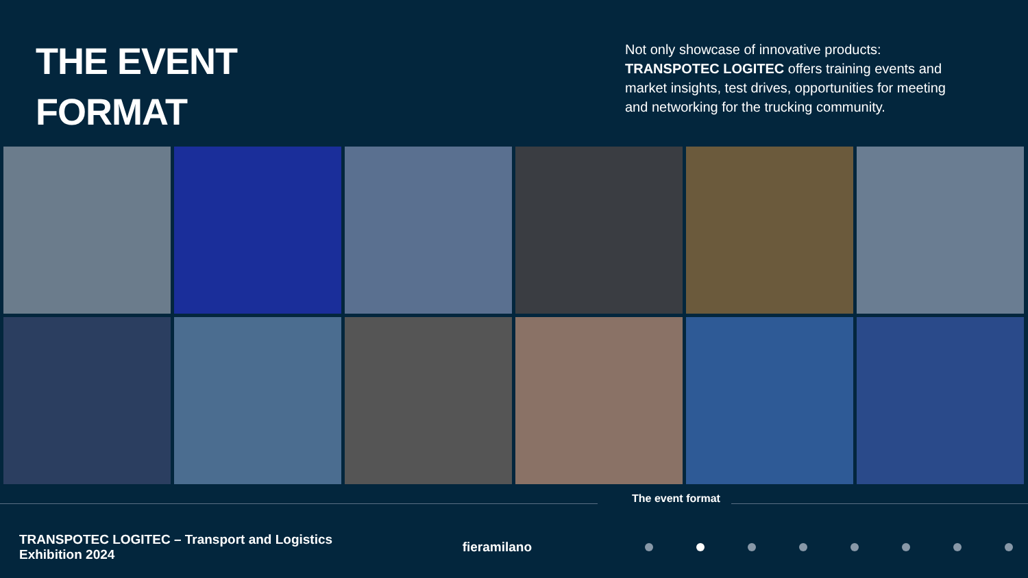THE EVENT
FORMAT
Not only showcase of innovative products:
TRANSPOTEC LOGITEC offers training events and market insights, test drives, opportunities for meeting and networking for the trucking community.
The event format
TRANSPOTEC LOGITEC – Transport and Logistics Exhibition 2024 fieramilano